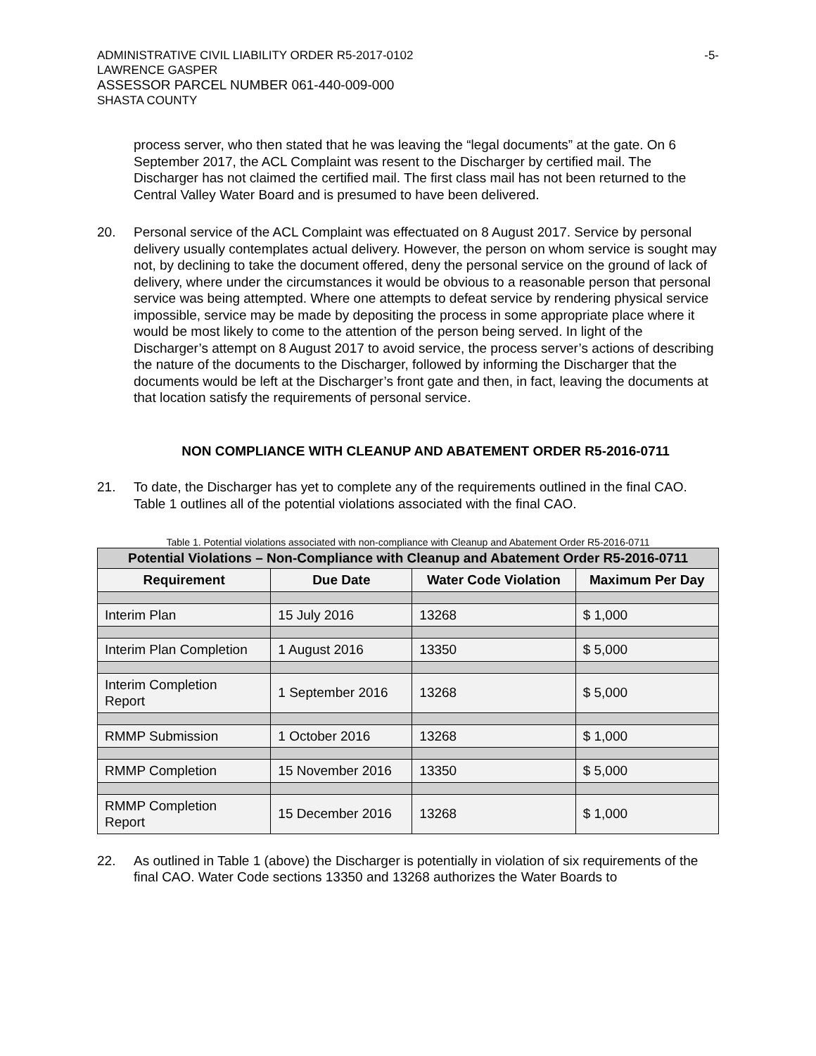ADMINISTRATIVE CIVIL LIABILITY ORDER R5-2017-0102
LAWRENCE GASPER
ASSESSOR PARCEL NUMBER 061-440-009-000
SHASTA COUNTY
-5-
process server, who then stated that he was leaving the “legal documents” at the gate. On 6 September 2017, the ACL Complaint was resent to the Discharger by certified mail. The Discharger has not claimed the certified mail. The first class mail has not been returned to the Central Valley Water Board and is presumed to have been delivered.
20. Personal service of the ACL Complaint was effectuated on 8 August 2017. Service by personal delivery usually contemplates actual delivery. However, the person on whom service is sought may not, by declining to take the document offered, deny the personal service on the ground of lack of delivery, where under the circumstances it would be obvious to a reasonable person that personal service was being attempted. Where one attempts to defeat service by rendering physical service impossible, service may be made by depositing the process in some appropriate place where it would be most likely to come to the attention of the person being served. In light of the Discharger’s attempt on 8 August 2017 to avoid service, the process server’s actions of describing the nature of the documents to the Discharger, followed by informing the Discharger that the documents would be left at the Discharger’s front gate and then, in fact, leaving the documents at that location satisfy the requirements of personal service.
NON COMPLIANCE WITH CLEANUP AND ABATEMENT ORDER R5-2016-0711
21. To date, the Discharger has yet to complete any of the requirements outlined in the final CAO. Table 1 outlines all of the potential violations associated with the final CAO.
Table 1. Potential violations associated with non-compliance with Cleanup and Abatement Order R5-2016-0711
| Potential Violations – Non-Compliance with Cleanup and Abatement Order R5-2016-0711 | | | |
| --- | --- | --- | --- |
| Requirement | Due Date | Water Code Violation | Maximum Per Day |
| Interim Plan | 15 July 2016 | 13268 | $ 1,000 |
| Interim Plan Completion | 1 August 2016 | 13350 | $ 5,000 |
| Interim Completion Report | 1 September 2016 | 13268 | $ 5,000 |
| RMMP Submission | 1 October 2016 | 13268 | $ 1,000 |
| RMMP Completion | 15 November 2016 | 13350 | $ 5,000 |
| RMMP Completion Report | 15 December 2016 | 13268 | $ 1,000 |
22. As outlined in Table 1 (above) the Discharger is potentially in violation of six requirements of the final CAO. Water Code sections 13350 and 13268 authorizes the Water Boards to